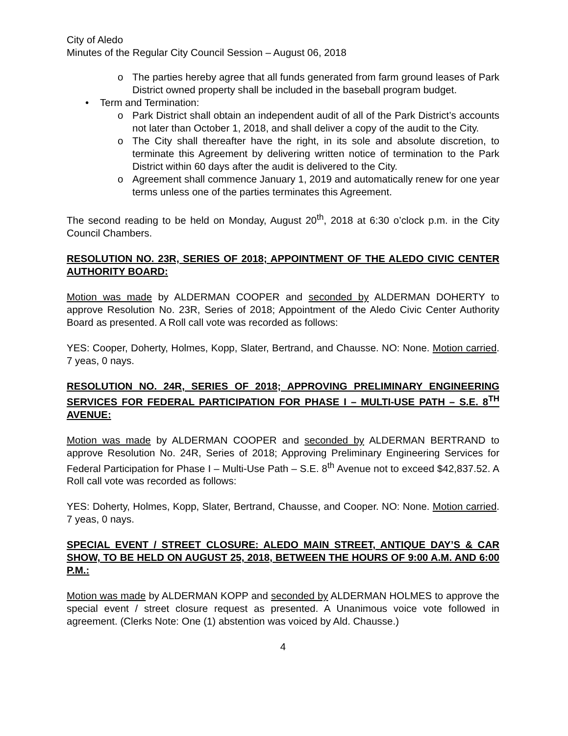City of Aledo
Minutes of the Regular City Council Session – August 06, 2018
o The parties hereby agree that all funds generated from farm ground leases of Park District owned property shall be included in the baseball program budget.
• Term and Termination:
o Park District shall obtain an independent audit of all of the Park District’s accounts not later than October 1, 2018, and shall deliver a copy of the audit to the City.
o The City shall thereafter have the right, in its sole and absolute discretion, to terminate this Agreement by delivering written notice of termination to the Park District within 60 days after the audit is delivered to the City.
o Agreement shall commence January 1, 2019 and automatically renew for one year terms unless one of the parties terminates this Agreement.
The second reading to be held on Monday, August 20<sup>th</sup>, 2018 at 6:30 o’clock p.m. in the City Council Chambers.
RESOLUTION NO. 23R, SERIES OF 2018; APPOINTMENT OF THE ALEDO CIVIC CENTER AUTHORITY BOARD:
Motion was made by ALDERMAN COOPER and seconded by ALDERMAN DOHERTY to approve Resolution No. 23R, Series of 2018; Appointment of the Aledo Civic Center Authority Board as presented. A Roll call vote was recorded as follows:
YES: Cooper, Doherty, Holmes, Kopp, Slater, Bertrand, and Chausse. NO: None. Motion carried. 7 yeas, 0 nays.
RESOLUTION NO. 24R, SERIES OF 2018; APPROVING PRELIMINARY ENGINEERING SERVICES FOR FEDERAL PARTICIPATION FOR PHASE I – MULTI-USE PATH – S.E. 8<sup>TH</sup> AVENUE:
Motion was made by ALDERMAN COOPER and seconded by ALDERMAN BERTRAND to approve Resolution No. 24R, Series of 2018; Approving Preliminary Engineering Services for Federal Participation for Phase I – Multi-Use Path – S.E. 8<sup>th</sup> Avenue not to exceed $42,837.52. A Roll call vote was recorded as follows:
YES: Doherty, Holmes, Kopp, Slater, Bertrand, Chausse, and Cooper. NO: None. Motion carried. 7 yeas, 0 nays.
SPECIAL EVENT / STREET CLOSURE: ALEDO MAIN STREET, ANTIQUE DAY’S & CAR SHOW, TO BE HELD ON AUGUST 25, 2018, BETWEEN THE HOURS OF 9:00 A.M. AND 6:00 P.M.:
Motion was made by ALDERMAN KOPP and seconded by ALDERMAN HOLMES to approve the special event / street closure request as presented. A Unanimous voice vote followed in agreement. (Clerks Note: One (1) abstention was voiced by Ald. Chausse.)
4